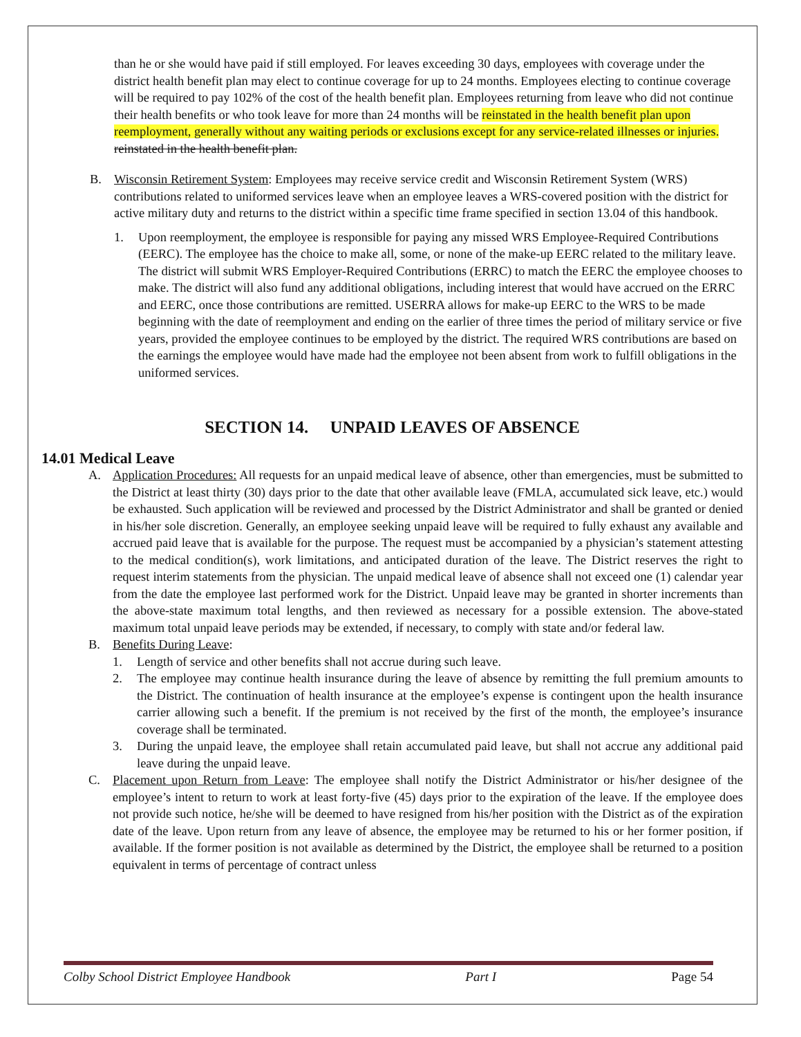than he or she would have paid if still employed. For leaves exceeding 30 days, employees with coverage under the district health benefit plan may elect to continue coverage for up to 24 months. Employees electing to continue coverage will be required to pay 102% of the cost of the health benefit plan. Employees returning from leave who did not continue their health benefits or who took leave for more than 24 months will be reinstated in the health benefit plan upon reemployment, generally without any waiting periods or exclusions except for any service-related illnesses or injuries. reinstated in the health benefit plan.
B. Wisconsin Retirement System: Employees may receive service credit and Wisconsin Retirement System (WRS) contributions related to uniformed services leave when an employee leaves a WRS-covered position with the district for active military duty and returns to the district within a specific time frame specified in section 13.04 of this handbook.
1. Upon reemployment, the employee is responsible for paying any missed WRS Employee-Required Contributions (EERC). The employee has the choice to make all, some, or none of the make-up EERC related to the military leave. The district will submit WRS Employer-Required Contributions (ERRC) to match the EERC the employee chooses to make. The district will also fund any additional obligations, including interest that would have accrued on the ERRC and EERC, once those contributions are remitted. USERRA allows for make-up EERC to the WRS to be made beginning with the date of reemployment and ending on the earlier of three times the period of military service or five years, provided the employee continues to be employed by the district. The required WRS contributions are based on the earnings the employee would have made had the employee not been absent from work to fulfill obligations in the uniformed services.
SECTION 14. UNPAID LEAVES OF ABSENCE
14.01 Medical Leave
A. Application Procedures: All requests for an unpaid medical leave of absence, other than emergencies, must be submitted to the District at least thirty (30) days prior to the date that other available leave (FMLA, accumulated sick leave, etc.) would be exhausted. Such application will be reviewed and processed by the District Administrator and shall be granted or denied in his/her sole discretion. Generally, an employee seeking unpaid leave will be required to fully exhaust any available and accrued paid leave that is available for the purpose. The request must be accompanied by a physician’s statement attesting to the medical condition(s), work limitations, and anticipated duration of the leave. The District reserves the right to request interim statements from the physician. The unpaid medical leave of absence shall not exceed one (1) calendar year from the date the employee last performed work for the District. Unpaid leave may be granted in shorter increments than the above-state maximum total lengths, and then reviewed as necessary for a possible extension. The above-stated maximum total unpaid leave periods may be extended, if necessary, to comply with state and/or federal law.
B. Benefits During Leave:
1. Length of service and other benefits shall not accrue during such leave.
2. The employee may continue health insurance during the leave of absence by remitting the full premium amounts to the District. The continuation of health insurance at the employee’s expense is contingent upon the health insurance carrier allowing such a benefit. If the premium is not received by the first of the month, the employee’s insurance coverage shall be terminated.
3. During the unpaid leave, the employee shall retain accumulated paid leave, but shall not accrue any additional paid leave during the unpaid leave.
C. Placement upon Return from Leave: The employee shall notify the District Administrator or his/her designee of the employee’s intent to return to work at least forty-five (45) days prior to the expiration of the leave. If the employee does not provide such notice, he/she will be deemed to have resigned from his/her position with the District as of the expiration date of the leave. Upon return from any leave of absence, the employee may be returned to his or her former position, if available. If the former position is not available as determined by the District, the employee shall be returned to a position equivalent in terms of percentage of contract unless
Colby School District Employee Handbook Part I Page 54